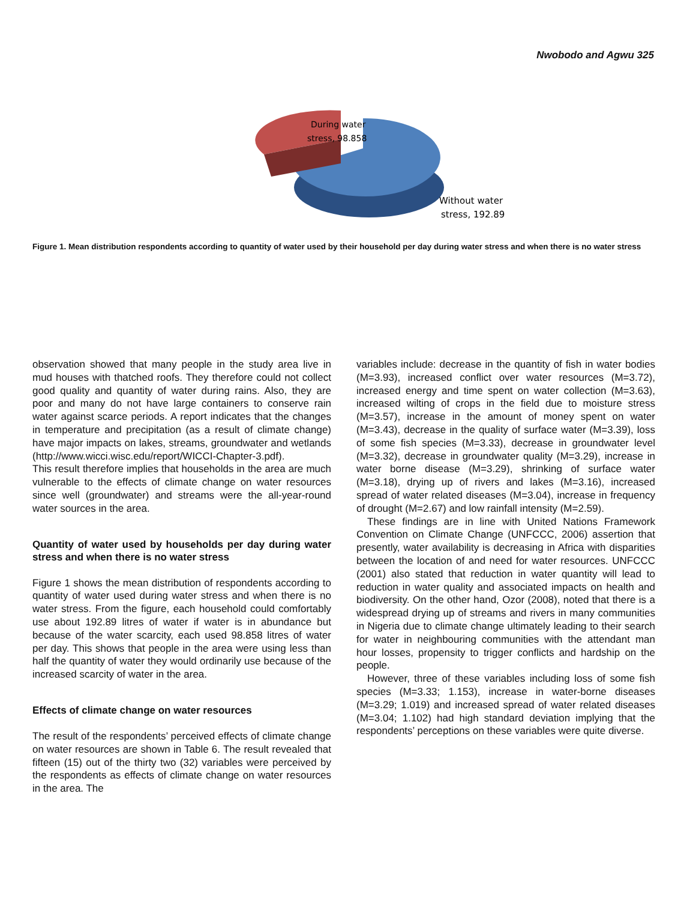Nwobodo and Agwu 325
During water
stress, 98.858
Without water
stress, 192.89
Figure 1. Mean distribution respondents according to quantity of water used by their household per day during water stress and when there is no water stress
observation showed that many people in the study area live in mud houses with thatched roofs. They therefore could not collect good quality and quantity of water during rains. Also, they are poor and many do not have large containers to conserve rain water against scarce periods. A report indicates that the changes in temperature and precipitation (as a result of climate change) have major impacts on lakes, streams, groundwater and wetlands (http://www.wicci.wisc.edu/report/WICCI-Chapter-3.pdf).
This result therefore implies that households in the area are much vulnerable to the effects of climate change on water resources since well (groundwater) and streams were the all-year-round water sources in the area.
Quantity of water used by households per day during water stress and when there is no water stress
Figure 1 shows the mean distribution of respondents according to quantity of water used during water stress and when there is no water stress. From the figure, each household could comfortably use about 192.89 litres of water if water is in abundance but because of the water scarcity, each used 98.858 litres of water per day. This shows that people in the area were using less than half the quantity of water they would ordinarily use because of the increased scarcity of water in the area.
Effects of climate change on water resources
The result of the respondents’ perceived effects of climate change on water resources are shown in Table 6. The result revealed that fifteen (15) out of the thirty two (32) variables were perceived by the respondents as effects of climate change on water resources in the area. The
variables include: decrease in the quantity of fish in water bodies (M=3.93), increased conflict over water resources (M=3.72), increased energy and time spent on water collection (M=3.63), increased wilting of crops in the field due to moisture stress (M=3.57), increase in the amount of money spent on water (M=3.43), decrease in the quality of surface water (M=3.39), loss of some fish species (M=3.33), decrease in groundwater level (M=3.32), decrease in groundwater quality (M=3.29), increase in water borne disease (M=3.29), shrinking of surface water (M=3.18), drying up of rivers and lakes (M=3.16), increased spread of water related diseases (M=3.04), increase in frequency of drought (M=2.67) and low rainfall intensity (M=2.59).
These findings are in line with United Nations Framework Convention on Climate Change (UNFCCC, 2006) assertion that presently, water availability is decreasing in Africa with disparities between the location of and need for water resources. UNFCCC (2001) also stated that reduction in water quantity will lead to reduction in water quality and associated impacts on health and biodiversity. On the other hand, Ozor (2008), noted that there is a widespread drying up of streams and rivers in many communities in Nigeria due to climate change ultimately leading to their search for water in neighbouring communities with the attendant man hour losses, propensity to trigger conflicts and hardship on the people.
However, three of these variables including loss of some fish species (M=3.33; 1.153), increase in water-borne diseases (M=3.29; 1.019) and increased spread of water related diseases (M=3.04; 1.102) had high standard deviation implying that the respondents’ perceptions on these variables were quite diverse.